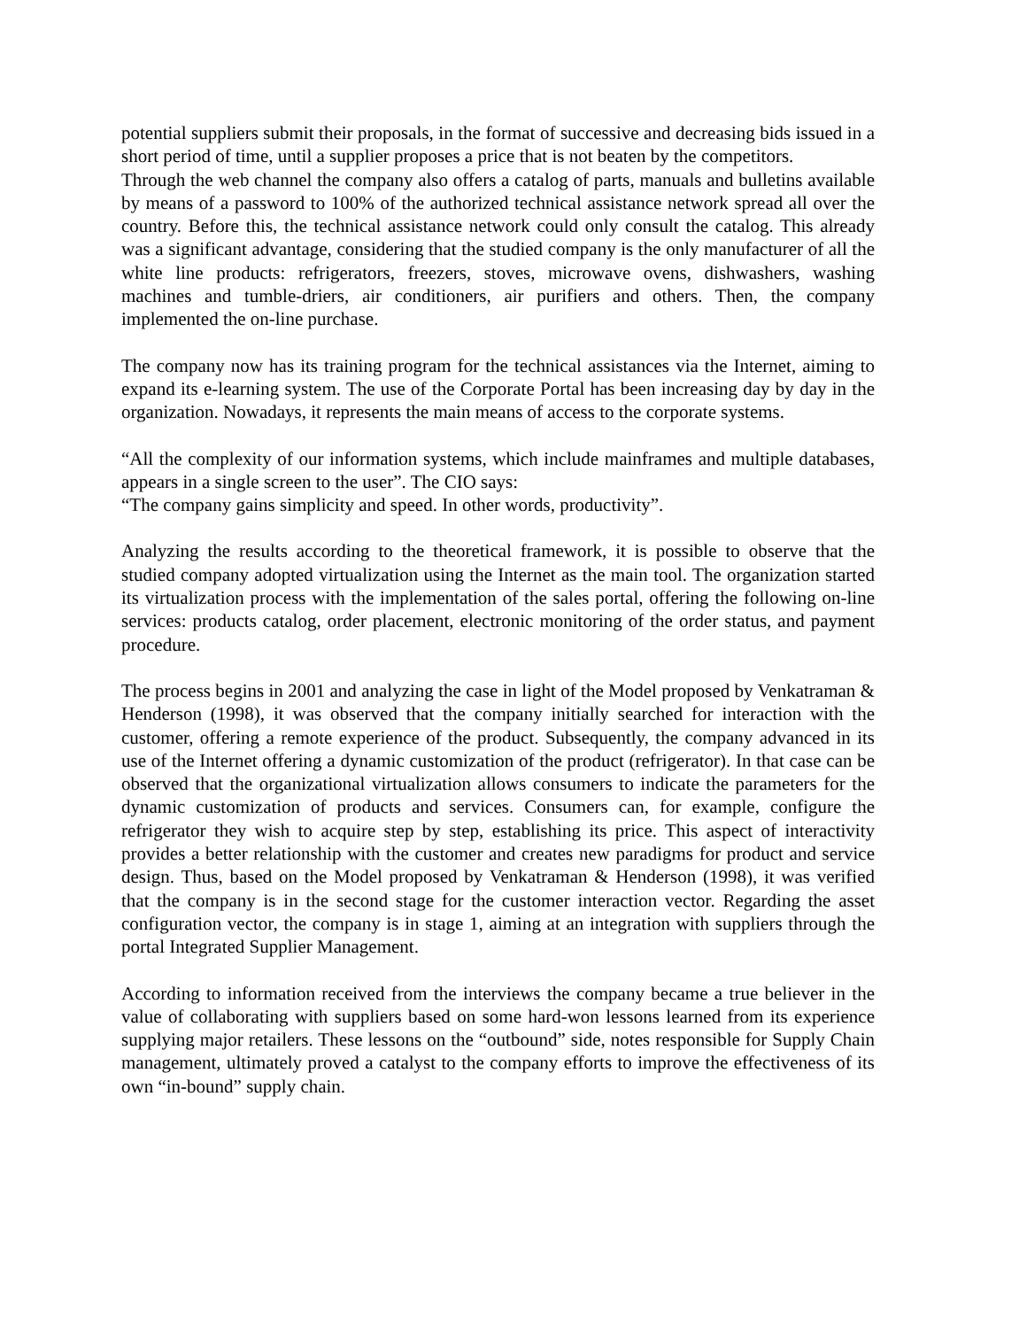potential suppliers submit their proposals, in the format of successive and decreasing bids issued in a short period of time, until a supplier proposes a price that is not beaten by the competitors.
Through the web channel the company also offers a catalog of parts, manuals and bulletins available by means of a password to 100% of the authorized technical assistance network spread all over the country. Before this, the technical assistance network could only consult the catalog. This already was a significant advantage, considering that the studied company is the only manufacturer of all the white line products: refrigerators, freezers, stoves, microwave ovens, dishwashers, washing machines and tumble-driers, air conditioners, air purifiers and others. Then, the company implemented the on-line purchase.
The company now has its training program for the technical assistances via the Internet, aiming to expand its e-learning system. The use of the Corporate Portal has been increasing day by day in the organization. Nowadays, it represents the main means of access to the corporate systems.
“All the complexity of our information systems, which include mainframes and multiple databases, appears in a single screen to the user”. The CIO says:
“The company gains simplicity and speed. In other words, productivity”.
Analyzing the results according to the theoretical framework, it is possible to observe that the studied company adopted virtualization using the Internet as the main tool. The organization started its virtualization process with the implementation of the sales portal, offering the following on-line services: products catalog, order placement, electronic monitoring of the order status, and payment procedure.
The process begins in 2001 and analyzing the case in light of the Model proposed by Venkatraman & Henderson (1998), it was observed that the company initially searched for interaction with the customer, offering a remote experience of the product. Subsequently, the company advanced in its use of the Internet offering a dynamic customization of the product (refrigerator). In that case can be observed that the organizational virtualization allows consumers to indicate the parameters for the dynamic customization of products and services. Consumers can, for example, configure the refrigerator they wish to acquire step by step, establishing its price. This aspect of interactivity provides a better relationship with the customer and creates new paradigms for product and service design. Thus, based on the Model proposed by Venkatraman & Henderson (1998), it was verified that the company is in the second stage for the customer interaction vector. Regarding the asset configuration vector, the company is in stage 1, aiming at an integration with suppliers through the portal Integrated Supplier Management.
According to information received from the interviews the company became a true believer in the value of collaborating with suppliers based on some hard-won lessons learned from its experience supplying major retailers. These lessons on the “outbound” side, notes responsible for Supply Chain management, ultimately proved a catalyst to the company efforts to improve the effectiveness of its own “in-bound” supply chain.